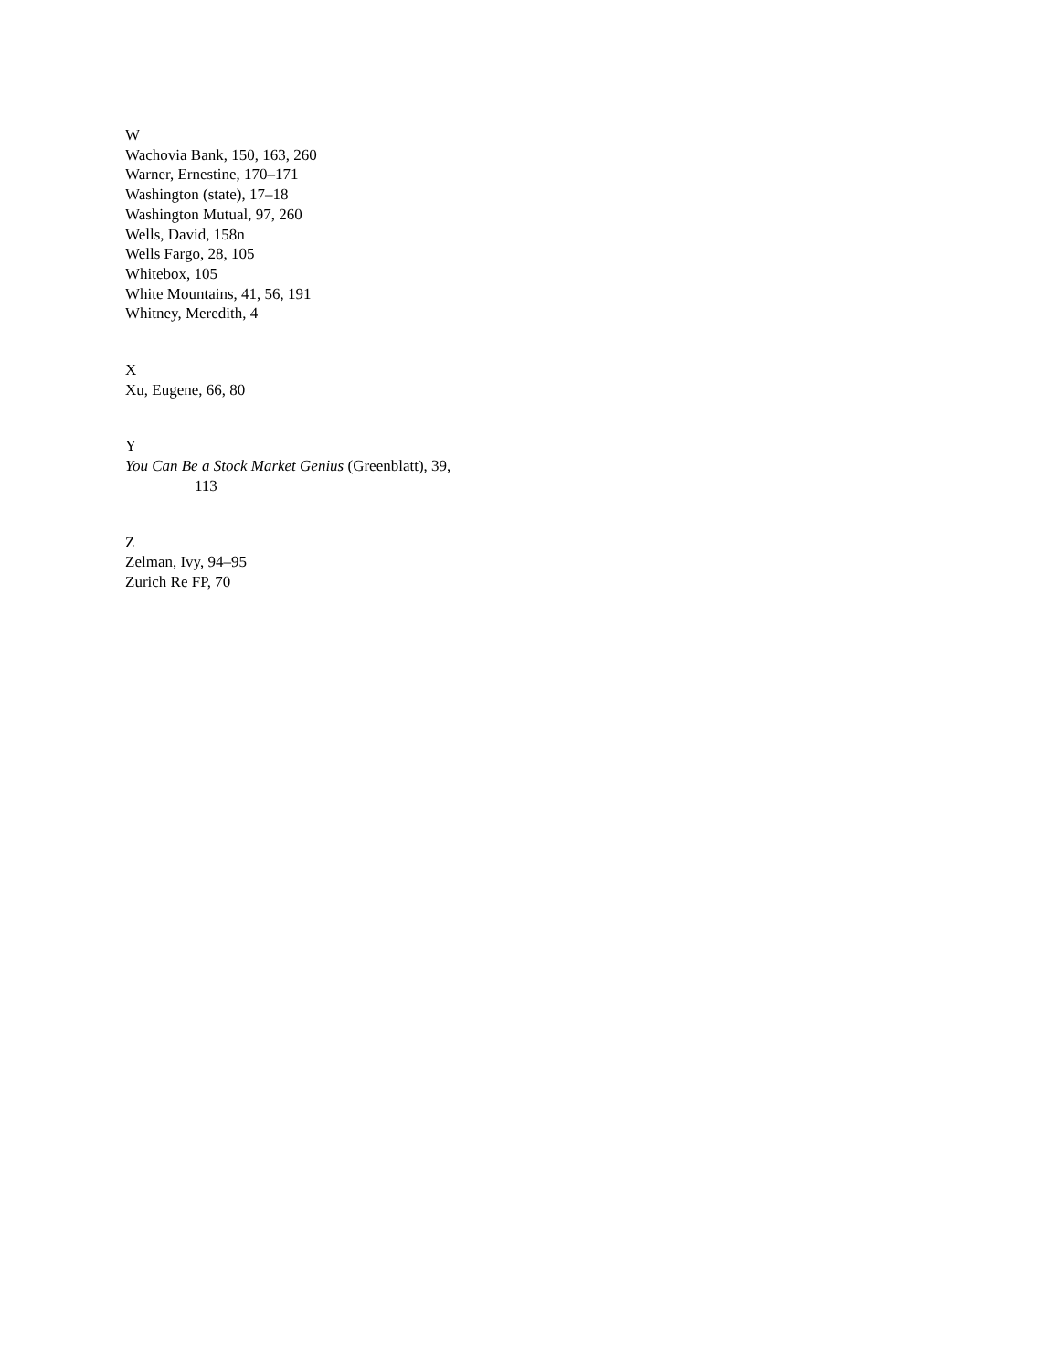W
Wachovia Bank, 150, 163, 260
Warner, Ernestine, 170–171
Washington (state), 17–18
Washington Mutual, 97, 260
Wells, David, 158n
Wells Fargo, 28, 105
Whitebox, 105
White Mountains, 41, 56, 191
Whitney, Meredith, 4
X
Xu, Eugene, 66, 80
Y
You Can Be a Stock Market Genius (Greenblatt), 39,
113
Z
Zelman, Ivy, 94–95
Zurich Re FP, 70